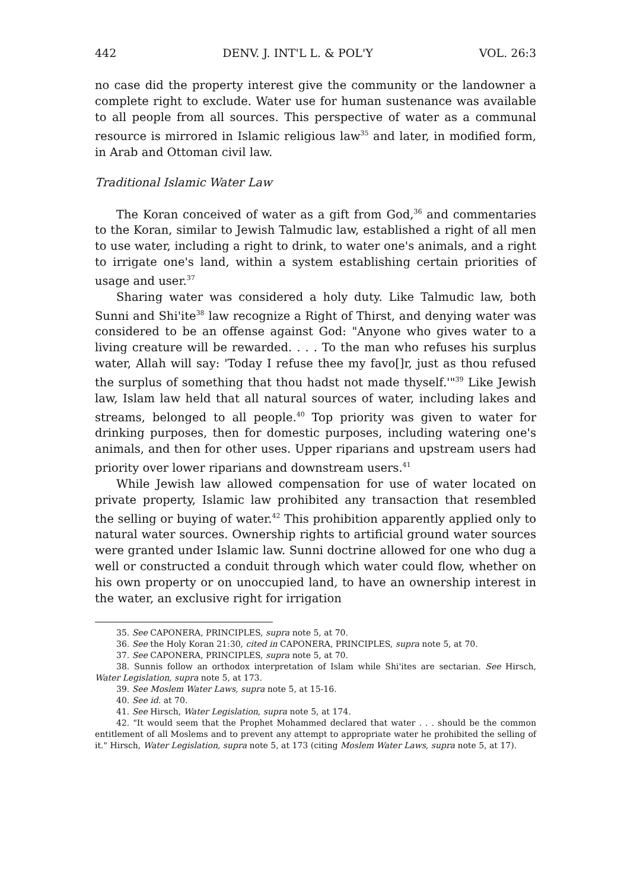442 DENV. J. INT'L L. & POL'Y VOL. 26:3
no case did the property interest give the community or the landowner a complete right to exclude. Water use for human sustenance was available to all people from all sources. This perspective of water as a communal resource is mirrored in Islamic religious law<sup>35</sup> and later, in modified form, in Arab and Ottoman civil law.
Traditional Islamic Water Law
The Koran conceived of water as a gift from God,<sup>36</sup> and commentaries to the Koran, similar to Jewish Talmudic law, established a right of all men to use water, including a right to drink, to water one's animals, and a right to irrigate one's land, within a system establishing certain priorities of usage and user.<sup>37</sup>
Sharing water was considered a holy duty. Like Talmudic law, both Sunni and Shi'ite<sup>38</sup> law recognize a Right of Thirst, and denying water was considered to be an offense against God: "Anyone who gives water to a living creature will be rewarded. . . . To the man who refuses his surplus water, Allah will say: 'Today I refuse thee my favo[]r, just as thou refused the surplus of something that thou hadst not made thyself.'"<sup>39</sup> Like Jewish law, Islam law held that all natural sources of water, including lakes and streams, belonged to all people.<sup>40</sup> Top priority was given to water for drinking purposes, then for domestic purposes, including watering one's animals, and then for other uses. Upper riparians and upstream users had priority over lower riparians and downstream users.<sup>41</sup>
While Jewish law allowed compensation for use of water located on private property, Islamic law prohibited any transaction that resembled the selling or buying of water.<sup>42</sup> This prohibition apparently applied only to natural water sources. Ownership rights to artificial ground water sources were granted under Islamic law. Sunni doctrine allowed for one who dug a well or constructed a conduit through which water could flow, whether on his own property or on unoccupied land, to have an ownership interest in the water, an exclusive right for irrigation
35. See CAPONERA, PRINCIPLES, supra note 5, at 70.
36. See the Holy Koran 21:30, cited in CAPONERA, PRINCIPLES, supra note 5, at 70.
37. See CAPONERA, PRINCIPLES, supra note 5, at 70.
38. Sunnis follow an orthodox interpretation of Islam while Shi'ites are sectarian. See Hirsch, Water Legislation, supra note 5, at 173.
39. See Moslem Water Laws, supra note 5, at 15-16.
40. See id. at 70.
41. See Hirsch, Water Legislation, supra note 5, at 174.
42. "It would seem that the Prophet Mohammed declared that water . . . should be the common entitlement of all Moslems and to prevent any attempt to appropriate water he prohibited the selling of it." Hirsch, Water Legislation, supra note 5, at 173 (citing Moslem Water Laws, supra note 5, at 17).